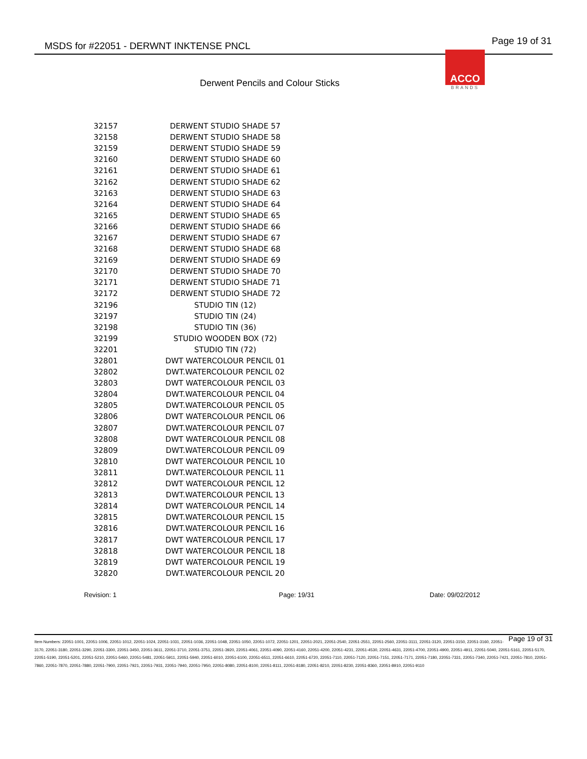MSDS for #22051 - DERWNT INKTENSE PNCL Page 19 of 31
ACCO
BRANDS
Derwent Pencils and Colour Sticks
| 32157 | DERWENT STUDIO SHADE 57 |
| 32158 | DERWENT STUDIO SHADE 58 |
| 32159 | DERWENT STUDIO SHADE 59 |
| 32160 | DERWENT STUDIO SHADE 60 |
| 32161 | DERWENT STUDIO SHADE 61 |
| 32162 | DERWENT STUDIO SHADE 62 |
| 32163 | DERWENT STUDIO SHADE 63 |
| 32164 | DERWENT STUDIO SHADE 64 |
| 32165 | DERWENT STUDIO SHADE 65 |
| 32166 | DERWENT STUDIO SHADE 66 |
| 32167 | DERWENT STUDIO SHADE 67 |
| 32168 | DERWENT STUDIO SHADE 68 |
| 32169 | DERWENT STUDIO SHADE 69 |
| 32170 | DERWENT STUDIO SHADE 70 |
| 32171 | DERWENT STUDIO SHADE 71 |
| 32172 | DERWENT STUDIO SHADE 72 |
| 32196 | STUDIO TIN (12) |
| 32197 | STUDIO TIN (24) |
| 32198 | STUDIO TIN (36) |
| 32199 | STUDIO WOODEN BOX (72) |
| 32201 | STUDIO TIN (72) |
| 32801 | DWT WATERCOLOUR PENCIL 01 |
| 32802 | DWT.WATERCOLOUR PENCIL 02 |
| 32803 | DWT WATERCOLOUR PENCIL 03 |
| 32804 | DWT.WATERCOLOUR PENCIL 04 |
| 32805 | DWT.WATERCOLOUR PENCIL 05 |
| 32806 | DWT WATERCOLOUR PENCIL 06 |
| 32807 | DWT.WATERCOLOUR PENCIL 07 |
| 32808 | DWT WATERCOLOUR PENCIL 08 |
| 32809 | DWT.WATERCOLOUR PENCIL 09 |
| 32810 | DWT WATERCOLOUR PENCIL 10 |
| 32811 | DWT.WATERCOLOUR PENCIL 11 |
| 32812 | DWT WATERCOLOUR PENCIL 12 |
| 32813 | DWT.WATERCOLOUR PENCIL 13 |
| 32814 | DWT WATERCOLOUR PENCIL 14 |
| 32815 | DWT.WATERCOLOUR PENCIL 15 |
| 32816 | DWT.WATERCOLOUR PENCIL 16 |
| 32817 | DWT WATERCOLOUR PENCIL 17 |
| 32818 | DWT WATERCOLOUR PENCIL 18 |
| 32819 | DWT WATERCOLOUR PENCIL 19 |
| 32820 | DWT.WATERCOLOUR PENCIL 20 |
Revision: 1 Page: 19/31 Date: 09/02/2012
Page 19 of 31 Item Numbers: 22051-1001, 22051-1006, 22051-1012, 22051-1024, 22051-1031, 22051-1036, 22051-1048, 22051-1050, 22051-1072, 22051-1201, 22051-2021, 22051-2540, 22051-2551, 22051-2560, 22051-3111, 22051-3120, 22051-3150, 22051-3160, 22051-3170, 22051-3180, 22051-3290, 22051-3300, 22051-3450, 22051-3611, 22051-3710, 22051-3751, 22051-3920, 22051-4061, 22051-4090, 22051-4160, 22051-4200, 22051-4231, 22051-4530, 22051-4631, 22051-4700, 22051-4900, 22051-4911, 22051-5040, 22051-5161, 22051-5170, 22051-5190, 22051-5201, 22051-5210, 22051-5460, 22051-5481, 22051-5911, 22051-5940, 22051-6010, 22051-6100, 22051-6511, 22051-6610, 22051-6720, 22051-7110, 22051-7120, 22051-7151, 22051-7171, 22051-7180, 22051-7331, 22051-7340, 22051-7421, 22051-7810, 22051-7860, 22051-7870, 22051-7880, 22051-7900, 22051-7921, 22051-7931, 22051-7940, 22051-7950, 22051-8080, 22051-8100, 22051-8111, 22051-8180, 22051-8210, 22051-8230, 22051-8360, 22051-8910, 22051-9110